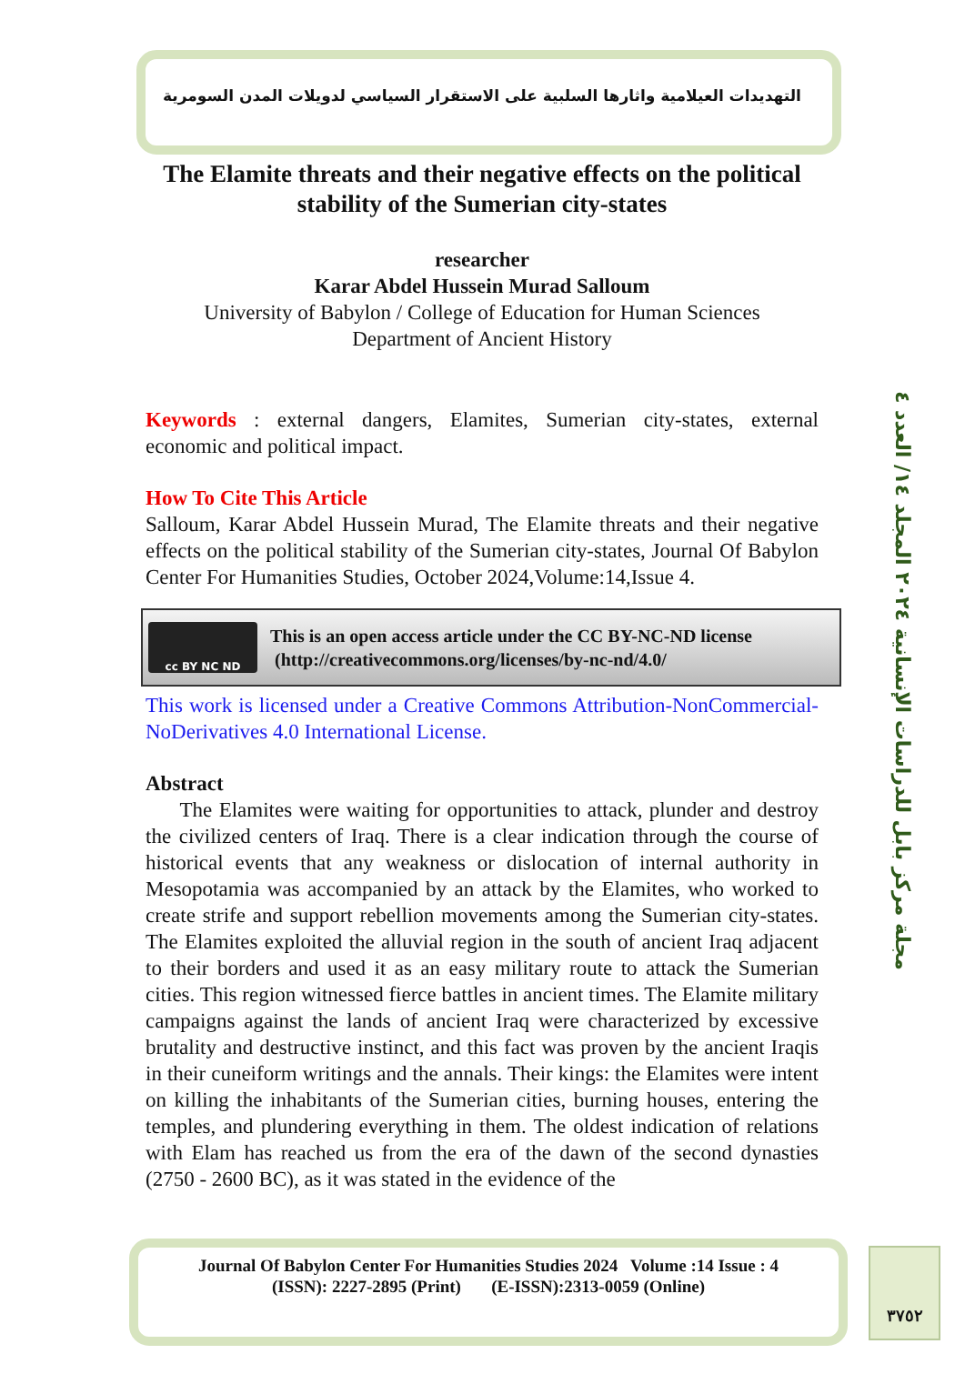مجلة مركز بابل للدراسات الإنسانية ٢٠٢٤ المجلد ١٤/ العدد ٤
التهديدات العيلامية واثارها السلبية على الاستقرار السياسي لدويلات المدن السومرية
The Elamite threats and their negative effects on the political stability of the Sumerian city-states
researcher
Karar Abdel Hussein Murad Salloum
University of Babylon / College of Education for Human Sciences
Department of Ancient History
Keywords : external dangers, Elamites, Sumerian city-states, external economic and political impact.
How To Cite This Article
Salloum, Karar Abdel Hussein Murad, The Elamite threats and their negative effects on the political stability of the Sumerian city-states, Journal Of Babylon Center For Humanities Studies, October 2024,Volume:14,Issue 4.
cc BY NC ND
This is an open access article under the CC BY-NC-ND license
(http://creativecommons.org/licenses/by-nc-nd/4.0/
This work is licensed under a Creative Commons Attribution-NonCommercial-NoDerivatives 4.0 International License.
Abstract
The Elamites were waiting for opportunities to attack, plunder and destroy the civilized centers of Iraq. There is a clear indication through the course of historical events that any weakness or dislocation of internal authority in Mesopotamia was accompanied by an attack by the Elamites, who worked to create strife and support rebellion movements among the Sumerian city-states. The Elamites exploited the alluvial region in the south of ancient Iraq adjacent to their borders and used it as an easy military route to attack the Sumerian cities. This region witnessed fierce battles in ancient times. The Elamite military campaigns against the lands of ancient Iraq were characterized by excessive brutality and destructive instinct, and this fact was proven by the ancient Iraqis in their cuneiform writings and the annals. Their kings: the Elamites were intent on killing the inhabitants of the Sumerian cities, burning houses, entering the temples, and plundering everything in them. The oldest indication of relations with Elam has reached us from the era of the dawn of the second dynasties (2750 - 2600 BC), as it was stated in the evidence of the
Journal Of Babylon Center For Humanities Studies 2024 Volume :14 Issue : 4
(ISSN): 2227-2895 (Print) (E-ISSN):2313-0059 (Online)
٣٧٥٢